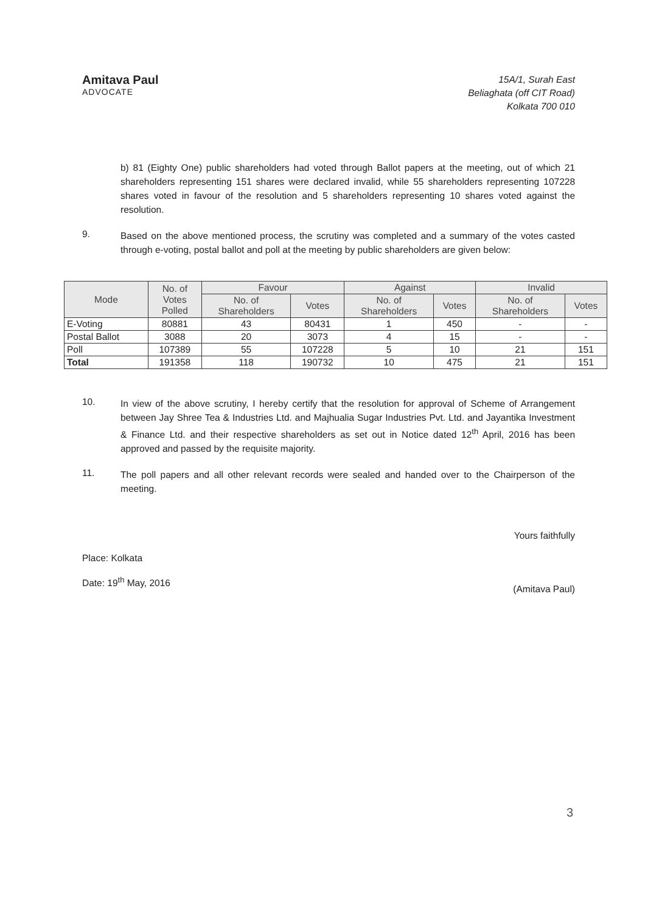Amitava Paul
ADVOCATE
15A/1, Surah East
Beliaghata (off CIT Road)
Kolkata 700 010
b) 81 (Eighty One) public shareholders had voted through Ballot papers at the meeting, out of which 21 shareholders representing 151 shares were declared invalid, while 55 shareholders representing 107228 shares voted in favour of the resolution and 5 shareholders representing 10 shares voted against the resolution.
9.
Based on the above mentioned process, the scrutiny was completed and a summary of the votes casted through e-voting, postal ballot and poll at the meeting by public shareholders are given below:
| Mode | No. of Votes Polled | Favour | | Against | | Invalid | |
| --- | --- | --- | --- | --- | --- | --- | --- |
| | | No. of Shareholders | Votes | No. of Shareholders | Votes | No. of Shareholders | Votes |
| E-Voting | 80881 | 43 | 80431 | 1 | 450 | - | - |
| Postal Ballot | 3088 | 20 | 3073 | 4 | 15 | - | - |
| Poll | 107389 | 55 | 107228 | 5 | 10 | 21 | 151 |
| Total | 191358 | 118 | 190732 | 10 | 475 | 21 | 151 |
10.
In view of the above scrutiny, I hereby certify that the resolution for approval of Scheme of Arrangement between Jay Shree Tea & Industries Ltd. and Majhualia Sugar Industries Pvt. Ltd. and Jayantika Investment & Finance Ltd. and their respective shareholders as set out in Notice dated 12<sup>th</sup> April, 2016 has been approved and passed by the requisite majority.
11.
The poll papers and all other relevant records were sealed and handed over to the Chairperson of the meeting.
Place: Kolkata
Date: 19<sup>th</sup> May, 2016
Yours faithfully
(Amitava Paul)
3